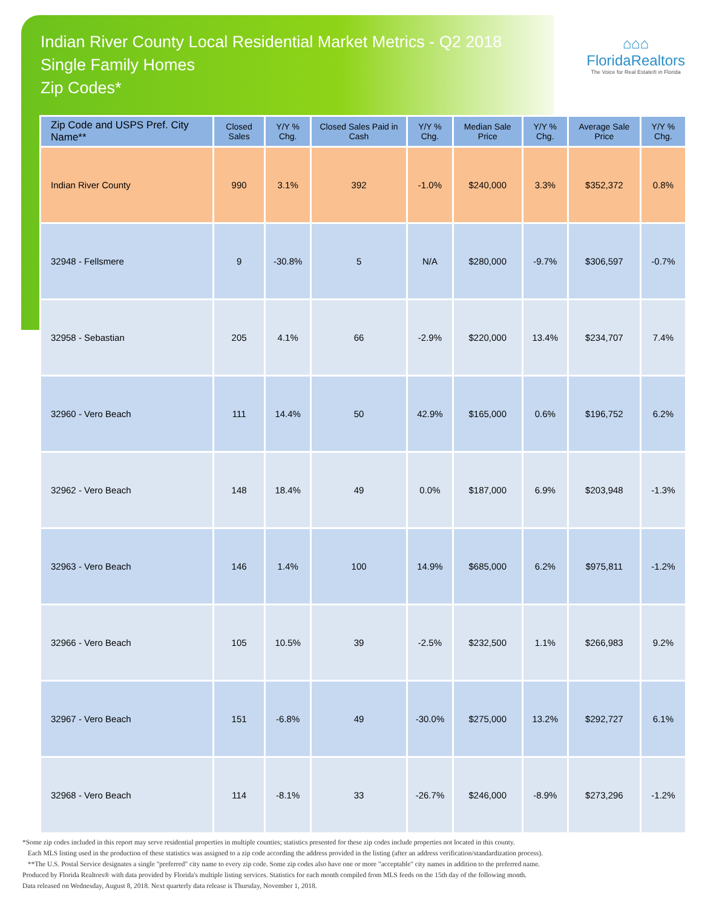Indian River County Local Residential Market Metrics - Q2 2018
Single Family Homes
Zip Codes*
⌂⌂⌂
FloridaRealtors
The Voice for Real Estate® in Florida
| Zip Code and USPS Pref. City Name** | Closed Sales | Y/Y % Chg. | Closed Sales Paid in Cash | Y/Y % Chg. | Median Sale Price | Y/Y % Chg. | Average Sale Price | Y/Y % Chg. |
| --- | --- | --- | --- | --- | --- | --- | --- | --- |
| Indian River County | 990 | 3.1% | 392 | -1.0% | $240,000 | 3.3% | $352,372 | 0.8% |
| 32948 - Fellsmere | 9 | -30.8% | 5 | N/A | $280,000 | -9.7% | $306,597 | -0.7% |
| 32958 - Sebastian | 205 | 4.1% | 66 | -2.9% | $220,000 | 13.4% | $234,707 | 7.4% |
| 32960 - Vero Beach | 111 | 14.4% | 50 | 42.9% | $165,000 | 0.6% | $196,752 | 6.2% |
| 32962 - Vero Beach | 148 | 18.4% | 49 | 0.0% | $187,000 | 6.9% | $203,948 | -1.3% |
| 32963 - Vero Beach | 146 | 1.4% | 100 | 14.9% | $685,000 | 6.2% | $975,811 | -1.2% |
| 32966 - Vero Beach | 105 | 10.5% | 39 | -2.5% | $232,500 | 1.1% | $266,983 | 9.2% |
| 32967 - Vero Beach | 151 | -6.8% | 49 | -30.0% | $275,000 | 13.2% | $292,727 | 6.1% |
| 32968 - Vero Beach | 114 | -8.1% | 33 | -26.7% | $246,000 | -8.9% | $273,296 | -1.2% |
*Some zip codes included in this report may serve residential properties in multiple counties; statistics presented for these zip codes include properties not located in this county.
Each MLS listing used in the production of these statistics was assigned to a zip code according the address provided in the listing (after an address verification/standardization process).
**The U.S. Postal Service designates a single "preferred" city name to every zip code. Some zip codes also have one or more "acceptable" city names in addition to the preferred name.
Produced by Florida Realtors® with data provided by Florida's multiple listing services. Statistics for each month compiled from MLS feeds on the 15th day of the following month.
Data released on Wednesday, August 8, 2018. Next quarterly data release is Thursday, November 1, 2018.